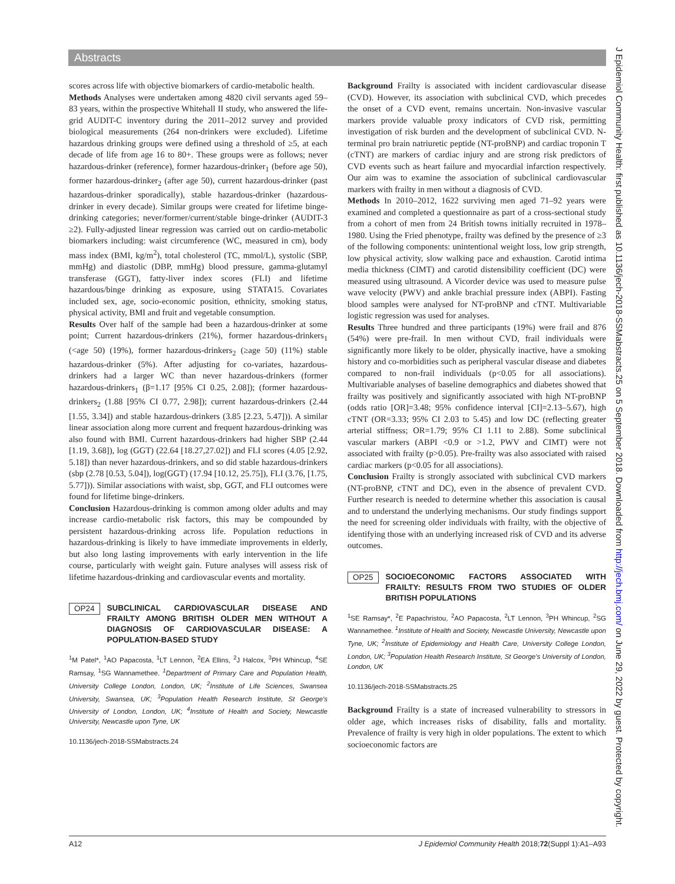Abstracts
scores across life with objective biomarkers of cardio-metabolic health.
Methods Analyses were undertaken among 4820 civil servants aged 59–83 years, within the prospective Whitehall II study, who answered the life-grid AUDIT-C inventory during the 2011–2012 survey and provided biological measurements (264 non-drinkers were excluded). Lifetime hazardous drinking groups were defined using a threshold of ≥5, at each decade of life from age 16 to 80+. These groups were as follows; never hazardous-drinker (reference), former hazardous-drinker<sub>1</sub> (before age 50), former hazardous-drinker<sub>2</sub> (after age 50), current hazardous-drinker (past hazardous-drinker sporadically), stable hazardous-drinker (hazardous-drinker in every decade). Similar groups were created for lifetime binge-drinking categories; never/former/current/stable binge-drinker (AUDIT-3 ≥2). Fully-adjusted linear regression was carried out on cardio-metabolic biomarkers including: waist circumference (WC, measured in cm), body mass index (BMI, kg/m<sup>2</sup>), total cholesterol (TC, mmol/L), systolic (SBP, mmHg) and diastolic (DBP, mmHg) blood pressure, gamma-glutamyl transferase (GGT), fatty-liver index scores (FLI) and lifetime hazardous/binge drinking as exposure, using STATA15. Covariates included sex, age, socio-economic position, ethnicity, smoking status, physical activity, BMI and fruit and vegetable consumption.
Results Over half of the sample had been a hazardous-drinker at some point; Current hazardous-drinkers (21%), former hazardous-drinkers<sub>1</sub> (<age 50) (19%), former hazardous-drinkers<sub>2</sub> (≥age 50) (11%) stable hazardous-drinker (5%). After adjusting for co-variates, hazardous-drinkers had a larger WC than never hazardous-drinkers (former hazardous-drinkers<sub>1</sub> (β=1.17 [95% CI 0.25, 2.08]); (former hazardous-drinkers<sub>2</sub> (1.88 [95% CI 0.77, 2.98]); current hazardous-drinkers (2.44 [1.55, 3.34]) and stable hazardous-drinkers (3.85 [2.23, 5.47])). A similar linear association along more current and frequent hazardous-drinking was also found with BMI. Current hazardous-drinkers had higher SBP (2.44 [1.19, 3.68]), log (GGT) (22.64 [18.27,27.02]) and FLI scores (4.05 [2.92, 5.18]) than never hazardous-drinkers, and so did stable hazardous-drinkers (sbp (2.78 [0.53, 5.04]), log(GGT) (17.94 [10.12, 25.75]), FLI (3.76, [1.75, 5.77])). Similar associations with waist, sbp, GGT, and FLI outcomes were found for lifetime binge-drinkers.
Conclusion Hazardous-drinking is common among older adults and may increase cardio-metabolic risk factors, this may be compounded by persistent hazardous-drinking across life. Population reductions in hazardous-drinking is likely to have immediate improvements in elderly, but also long lasting improvements with early intervention in the life course, particularly with weight gain. Future analyses will assess risk of lifetime hazardous-drinking and cardiovascular events and mortality.
OP24 SUBCLINICAL CARDIOVASCULAR DISEASE AND FRAILTY AMONG BRITISH OLDER MEN WITHOUT A DIAGNOSIS OF CARDIOVASCULAR DISEASE: A POPULATION-BASED STUDY
<sup>1</sup> M Patel*, <sup>1</sup>AO Papacosta, <sup>1</sup>LT Lennon, <sup>2</sup>EA Ellins, <sup>2</sup>J Halcox, <sup>3</sup>PH Whincup, <sup>4</sup>SE Ramsay, <sup>1</sup>SG Wannamethee. <sup>1</sup>Department of Primary Care and Population Health, University College London, London, UK; <sup>2</sup>Institute of Life Sciences, Swansea University, Swansea, UK; <sup>3</sup>Population Health Research Institute, St George's University of London, London, UK; <sup>4</sup>Institute of Health and Society, Newcastle University, Newcastle upon Tyne, UK
10.1136/jech-2018-SSMabstracts.24
Background Frailty is associated with incident cardiovascular disease (CVD). However, its association with subclinical CVD, which precedes the onset of a CVD event, remains uncertain. Non-invasive vascular markers provide valuable proxy indicators of CVD risk, permitting investigation of risk burden and the development of subclinical CVD. N-terminal pro brain natriuretic peptide (NT-proBNP) and cardiac troponin T (cTNT) are markers of cardiac injury and are strong risk predictors of CVD events such as heart failure and myocardial infarction respectively. Our aim was to examine the association of subclinical cardiovascular markers with frailty in men without a diagnosis of CVD.
Methods In 2010–2012, 1622 surviving men aged 71–92 years were examined and completed a questionnaire as part of a cross-sectional study from a cohort of men from 24 British towns initially recruited in 1978–1980. Using the Fried phenotype, frailty was defined by the presence of ≥3 of the following components: unintentional weight loss, low grip strength, low physical activity, slow walking pace and exhaustion. Carotid intima media thickness (CIMT) and carotid distensibility coefficient (DC) were measured using ultrasound. A Vicorder device was used to measure pulse wave velocity (PWV) and ankle brachial pressure index (ABPI). Fasting blood samples were analysed for NT-proBNP and cTNT. Multivariable logistic regression was used for analyses.
Results Three hundred and three participants (19%) were frail and 876 (54%) were pre-frail. In men without CVD, frail individuals were significantly more likely to be older, physically inactive, have a smoking history and co-morbidities such as peripheral vascular disease and diabetes compared to non-frail individuals (p<0.05 for all associations). Multivariable analyses of baseline demographics and diabetes showed that frailty was positively and significantly associated with high NT-proBNP (odds ratio [OR]=3.48; 95% confidence interval [CI]=2.13–5.67), high cTNT (OR=3.33; 95% CI 2.03 to 5.45) and low DC (reflecting greater arterial stiffness; OR=1.79; 95% CI 1.11 to 2.88). Some subclinical vascular markers (ABPI <0.9 or >1.2, PWV and CIMT) were not associated with frailty (p>0.05). Pre-frailty was also associated with raised cardiac markers (p<0.05 for all associations).
Conclusion Frailty is strongly associated with subclinical CVD markers (NT-proBNP, cTNT and DC), even in the absence of prevalent CVD. Further research is needed to determine whether this association is causal and to understand the underlying mechanisms. Our study findings support the need for screening older individuals with frailty, with the objective of identifying those with an underlying increased risk of CVD and its adverse outcomes.
OP25 SOCIOECONOMIC FACTORS ASSOCIATED WITH FRAILTY: RESULTS FROM TWO STUDIES OF OLDER BRITISH POPULATIONS
<sup>1</sup> SE Ramsay*, <sup>2</sup>E Papachristou, <sup>2</sup>AO Papacosta, <sup>2</sup>LT Lennon, <sup>3</sup>PH Whincup, <sup>2</sup>SG Wannamethee. <sup>1</sup>Institute of Health and Society, Newcastle University, Newcastle upon Tyne, UK; <sup>2</sup>Institute of Epidemiology and Health Care, University College London, London, UK; <sup>3</sup>Population Health Research Institute, St George's University of London, London, UK
10.1136/jech-2018-SSMabstracts.25
Background Frailty is a state of increased vulnerability to stressors in older age, which increases risks of disability, falls and mortality. Prevalence of frailty is very high in older populations. The extent to which socioeconomic factors are
A12 J Epidemiol Community Health 2018;72(Suppl 1):A1–A93
J Epidemiol Community Health: first published as 10.1136/jech-2018-SSMabstracts.25 on 5 September 2018. Downloaded from http://jech.bmj.com/ on June 29, 2022 by guest. Protected by copyright.